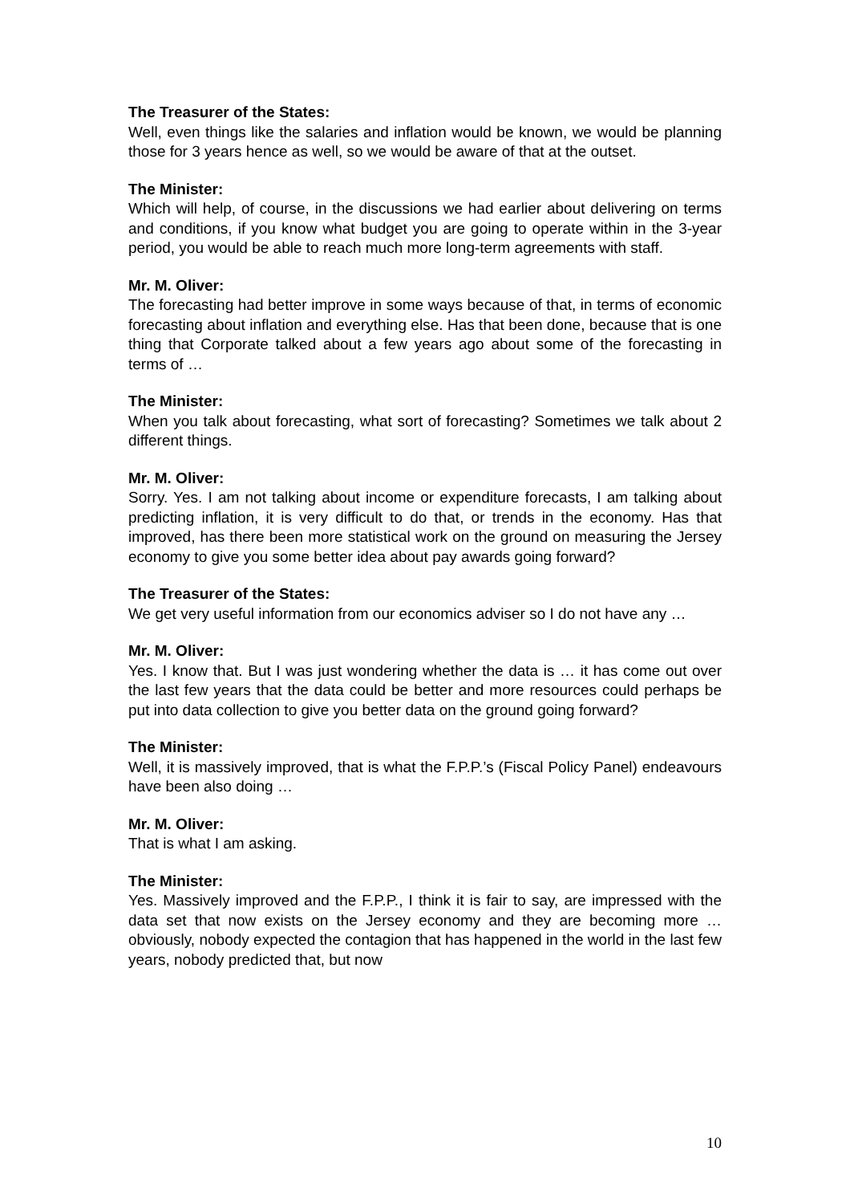The Treasurer of the States:
Well, even things like the salaries and inflation would be known, we would be planning those for 3 years hence as well, so we would be aware of that at the outset.
The Minister:
Which will help, of course, in the discussions we had earlier about delivering on terms and conditions, if you know what budget you are going to operate within in the 3-year period, you would be able to reach much more long-term agreements with staff.
Mr. M. Oliver:
The forecasting had better improve in some ways because of that, in terms of economic forecasting about inflation and everything else. Has that been done, because that is one thing that Corporate talked about a few years ago about some of the forecasting in terms of …
The Minister:
When you talk about forecasting, what sort of forecasting? Sometimes we talk about 2 different things.
Mr. M. Oliver:
Sorry. Yes. I am not talking about income or expenditure forecasts, I am talking about predicting inflation, it is very difficult to do that, or trends in the economy. Has that improved, has there been more statistical work on the ground on measuring the Jersey economy to give you some better idea about pay awards going forward?
The Treasurer of the States:
We get very useful information from our economics adviser so I do not have any …
Mr. M. Oliver:
Yes. I know that. But I was just wondering whether the data is … it has come out over the last few years that the data could be better and more resources could perhaps be put into data collection to give you better data on the ground going forward?
The Minister:
Well, it is massively improved, that is what the F.P.P.’s (Fiscal Policy Panel) endeavours have been also doing …
Mr. M. Oliver:
That is what I am asking.
The Minister:
Yes. Massively improved and the F.P.P., I think it is fair to say, are impressed with the data set that now exists on the Jersey economy and they are becoming more … obviously, nobody expected the contagion that has happened in the world in the last few years, nobody predicted that, but now
10